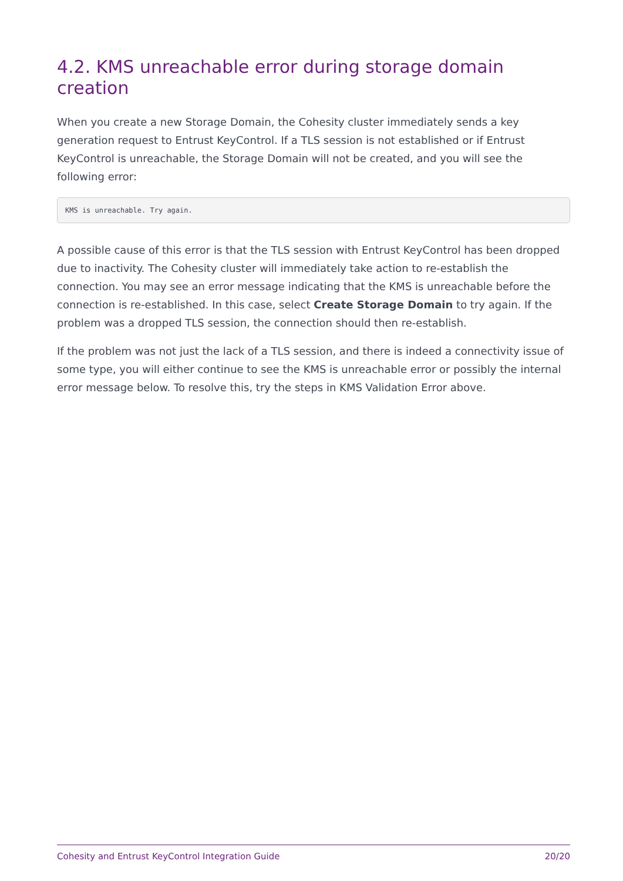4.2. KMS unreachable error during storage domain creation
When you create a new Storage Domain, the Cohesity cluster immediately sends a key generation request to Entrust KeyControl. If a TLS session is not established or if Entrust KeyControl is unreachable, the Storage Domain will not be created, and you will see the following error:
KMS is unreachable. Try again.
A possible cause of this error is that the TLS session with Entrust KeyControl has been dropped due to inactivity. The Cohesity cluster will immediately take action to re-establish the connection. You may see an error message indicating that the KMS is unreachable before the connection is re-established. In this case, select Create Storage Domain to try again. If the problem was a dropped TLS session, the connection should then re-establish.
If the problem was not just the lack of a TLS session, and there is indeed a connectivity issue of some type, you will either continue to see the KMS is unreachable error or possibly the internal error message below. To resolve this, try the steps in KMS Validation Error above.
Cohesity and Entrust KeyControl Integration Guide 20/20